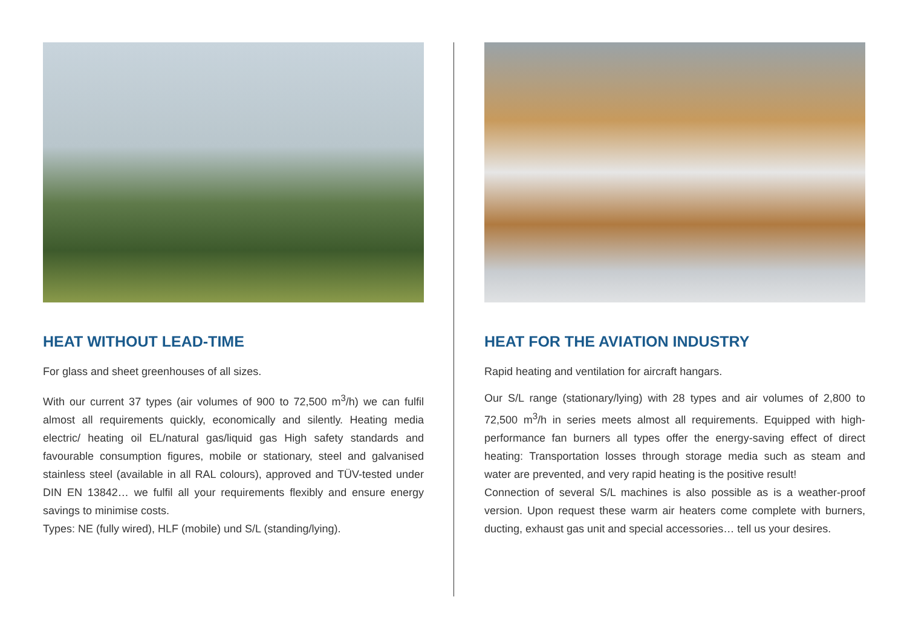HEAT WITHOUT LEAD-TIME
For glass and sheet greenhouses of all sizes.
With our current 37 types (air volumes of 900 to 72,500 m<sup>3</sup>/h) we can fulfil almost all requirements quickly, economically and silently. Heating media electric/ heating oil EL/natural gas/liquid gas High safety standards and favourable consumption figures, mobile or stationary, steel and galvanised stainless steel (available in all RAL colours), approved and TÜV-tested under DIN EN 13842… we fulfil all your requirements flexibly and ensure energy savings to minimise costs.
Types: NE (fully wired), HLF (mobile) und S/L (standing/lying).
HEAT FOR THE AVIATION INDUSTRY
Rapid heating and ventilation for aircraft hangars.
Our S/L range (stationary/lying) with 28 types and air volumes of 2,800 to 72,500 m<sup>3</sup>/h in series meets almost all requirements. Equipped with high-performance fan burners all types offer the energy-saving effect of direct heating: Transportation losses through storage media such as steam and water are prevented, and very rapid heating is the positive result!
Connection of several S/L machines is also possible as is a weather-proof version. Upon request these warm air heaters come complete with burners, ducting, exhaust gas unit and special accessories… tell us your desires.